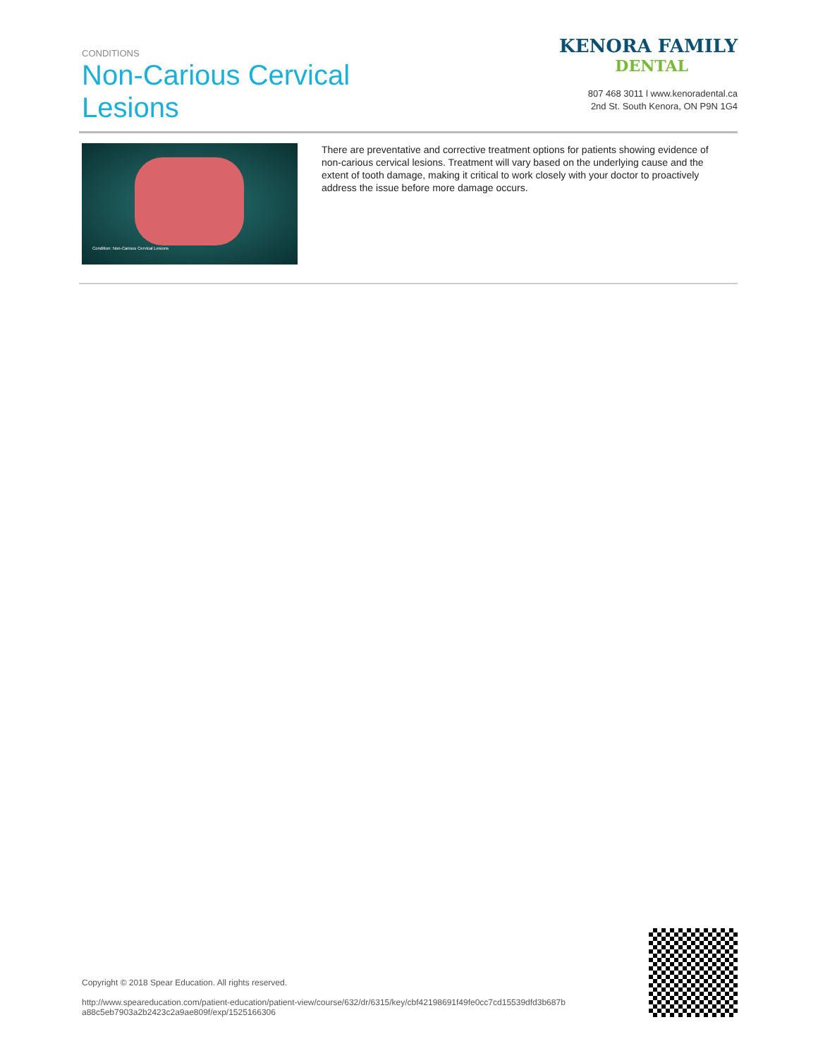CONDITIONS
Non-Carious Cervical
Lesions
KENORA FAMILY
DENTAL
807 468 3011 l www.kenoradental.ca
2nd St. South Kenora, ON P9N 1G4
Condition: Non-Carious Cervical Lesions
There are preventative and corrective treatment options for patients showing evidence of non-carious cervical lesions. Treatment will vary based on the underlying cause and the extent of tooth damage, making it critical to work closely with your doctor to proactively address the issue before more damage occurs.
Copyright © 2018 Spear Education. All rights reserved.
http://www.speareducation.com/patient-education/patient-view/course/632/dr/6315/key/cbf42198691f49fe0cc7cd15539dfd3b687b
a88c5eb7903a2b2423c2a9ae809f/exp/1525166306